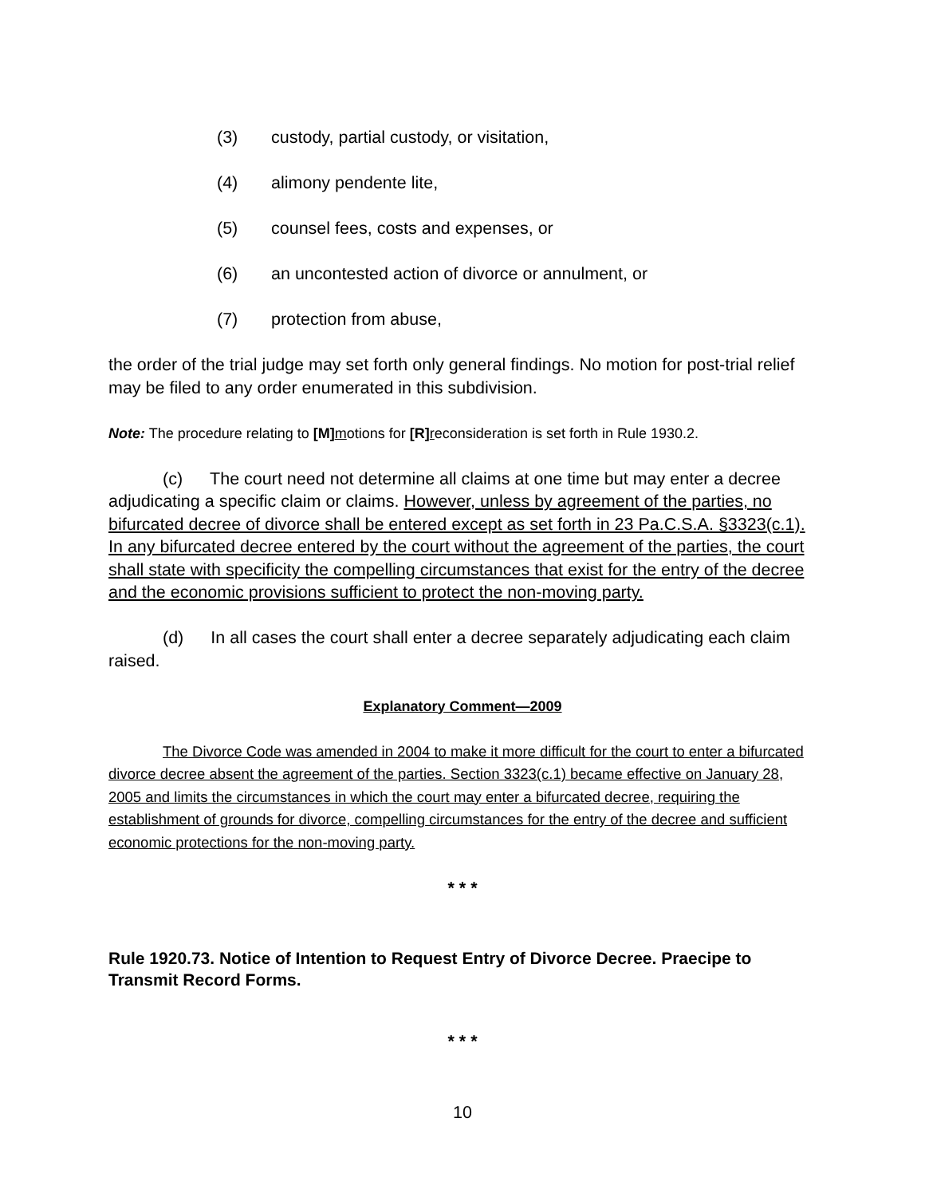(3) custody, partial custody, or visitation,
(4) alimony pendente lite,
(5) counsel fees, costs and expenses, or
(6) an uncontested action of divorce or annulment, or
(7) protection from abuse,
the order of the trial judge may set forth only general findings. No motion for post-trial relief may be filed to any order enumerated in this subdivision.
Note: The procedure relating to [M] motions for [R] reconsideration is set forth in Rule 1930.2.
(c) The court need not determine all claims at one time but may enter a decree adjudicating a specific claim or claims. However, unless by agreement of the parties, no bifurcated decree of divorce shall be entered except as set forth in 23 Pa.C.S.A. §3323(c.1). In any bifurcated decree entered by the court without the agreement of the parties, the court shall state with specificity the compelling circumstances that exist for the entry of the decree and the economic provisions sufficient to protect the non-moving party.
(d) In all cases the court shall enter a decree separately adjudicating each claim raised.
Explanatory Comment—2009
The Divorce Code was amended in 2004 to make it more difficult for the court to enter a bifurcated divorce decree absent the agreement of the parties. Section 3323(c.1) became effective on January 28, 2005 and limits the circumstances in which the court may enter a bifurcated decree, requiring the establishment of grounds for divorce, compelling circumstances for the entry of the decree and sufficient economic protections for the non-moving party.
* * *
Rule 1920.73. Notice of Intention to Request Entry of Divorce Decree. Praecipe to Transmit Record Forms.
* * *
10